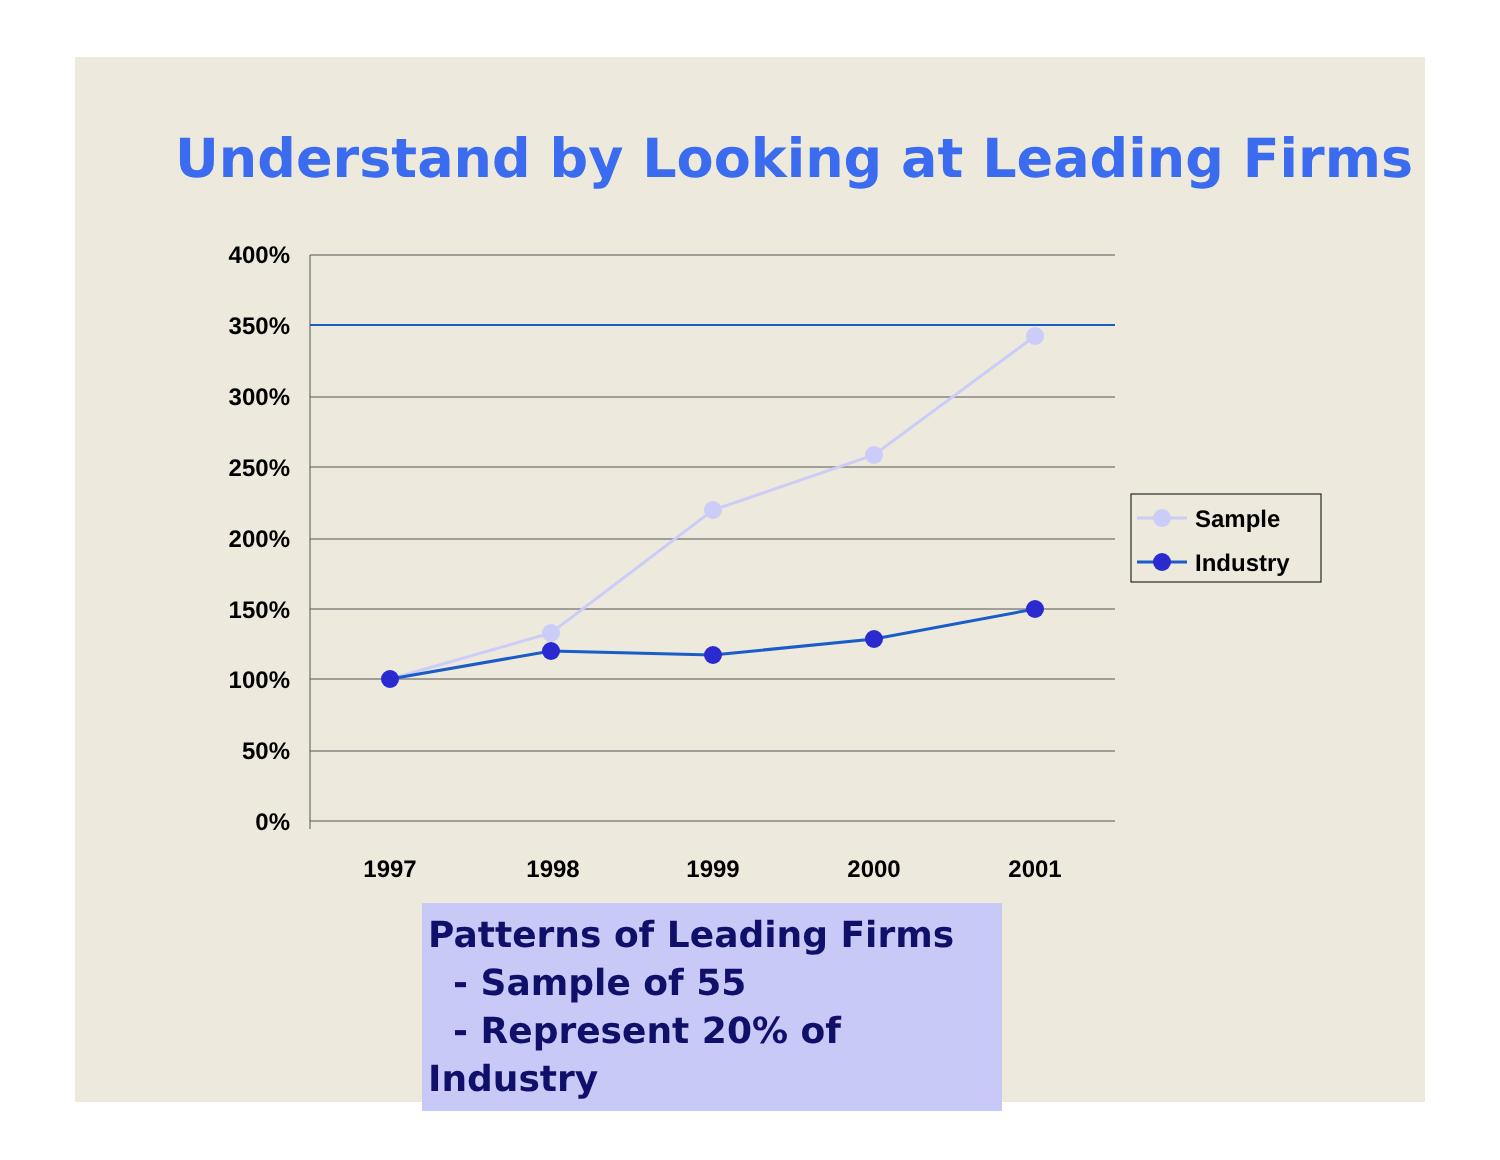Understand by Looking at Leading Firms
400%
350%
300%
250%
200%
150%
100%
50%
0%
1997
1998
1999
2000
2001
Sample
Industry
Patterns of Leading Firms
- Sample of 55
- Represent 20% of Industry